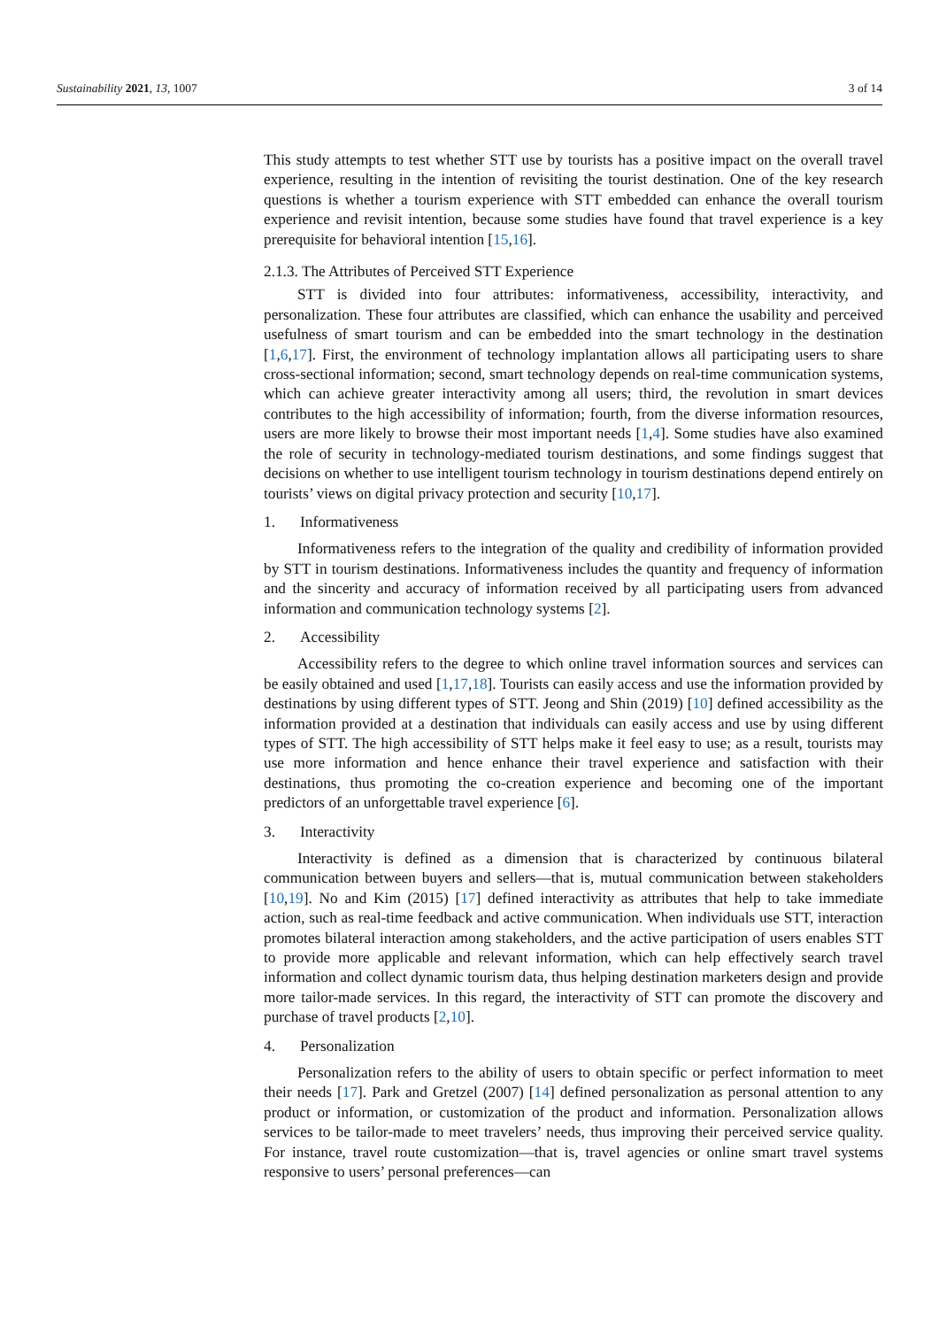Sustainability 2021, 13, 1007 3 of 14
This study attempts to test whether STT use by tourists has a positive impact on the overall travel experience, resulting in the intention of revisiting the tourist destination. One of the key research questions is whether a tourism experience with STT embedded can enhance the overall tourism experience and revisit intention, because some studies have found that travel experience is a key prerequisite for behavioral intention [15,16].
2.1.3. The Attributes of Perceived STT Experience
STT is divided into four attributes: informativeness, accessibility, interactivity, and personalization. These four attributes are classified, which can enhance the usability and perceived usefulness of smart tourism and can be embedded into the smart technology in the destination [1,6,17]. First, the environment of technology implantation allows all participating users to share cross-sectional information; second, smart technology depends on real-time communication systems, which can achieve greater interactivity among all users; third, the revolution in smart devices contributes to the high accessibility of information; fourth, from the diverse information resources, users are more likely to browse their most important needs [1,4]. Some studies have also examined the role of security in technology-mediated tourism destinations, and some findings suggest that decisions on whether to use intelligent tourism technology in tourism destinations depend entirely on tourists’ views on digital privacy protection and security [10,17].
1. Informativeness
Informativeness refers to the integration of the quality and credibility of information provided by STT in tourism destinations. Informativeness includes the quantity and frequency of information and the sincerity and accuracy of information received by all participating users from advanced information and communication technology systems [2].
2. Accessibility
Accessibility refers to the degree to which online travel information sources and services can be easily obtained and used [1,17,18]. Tourists can easily access and use the information provided by destinations by using different types of STT. Jeong and Shin (2019) [10] defined accessibility as the information provided at a destination that individuals can easily access and use by using different types of STT. The high accessibility of STT helps make it feel easy to use; as a result, tourists may use more information and hence enhance their travel experience and satisfaction with their destinations, thus promoting the co-creation experience and becoming one of the important predictors of an unforgettable travel experience [6].
3. Interactivity
Interactivity is defined as a dimension that is characterized by continuous bilateral communication between buyers and sellers—that is, mutual communication between stakeholders [10,19]. No and Kim (2015) [17] defined interactivity as attributes that help to take immediate action, such as real-time feedback and active communication. When individuals use STT, interaction promotes bilateral interaction among stakeholders, and the active participation of users enables STT to provide more applicable and relevant information, which can help effectively search travel information and collect dynamic tourism data, thus helping destination marketers design and provide more tailor-made services. In this regard, the interactivity of STT can promote the discovery and purchase of travel products [2,10].
4. Personalization
Personalization refers to the ability of users to obtain specific or perfect information to meet their needs [17]. Park and Gretzel (2007) [14] defined personalization as personal attention to any product or information, or customization of the product and information. Personalization allows services to be tailor-made to meet travelers’ needs, thus improving their perceived service quality. For instance, travel route customization—that is, travel agencies or online smart travel systems responsive to users’ personal preferences—can